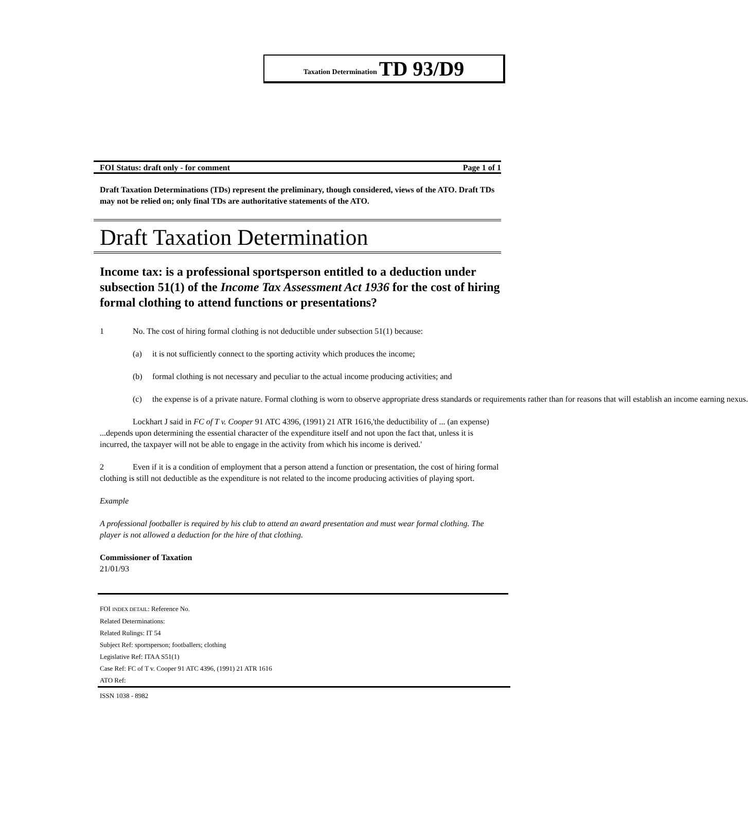Taxation Determination TD 93/D9
FOI Status: draft only - for comment Page 1 of 1
Draft Taxation Determinations (TDs) represent the preliminary, though considered, views of the ATO. Draft TDs may not be relied on; only final TDs are authoritative statements of the ATO.
Draft Taxation Determination
Income tax: is a professional sportsperson entitled to a deduction under subsection 51(1) of the Income Tax Assessment Act 1936 for the cost of hiring formal clothing to attend functions or presentations?
1 No. The cost of hiring formal clothing is not deductible under subsection 51(1) because:
(a) it is not sufficiently connect to the sporting activity which produces the income;
(b) formal clothing is not necessary and peculiar to the actual income producing activities; and
(c) the expense is of a private nature. Formal clothing is worn to observe appropriate dress standards or requirements rather than for reasons that will establish an income earning nexus.
Lockhart J said in FC of T v. Cooper 91 ATC 4396, (1991) 21 ATR 1616,'the deductibility of ... (an expense) ...depends upon determining the essential character of the expenditure itself and not upon the fact that, unless it is incurred, the taxpayer will not be able to engage in the activity from which his income is derived.'
2 Even if it is a condition of employment that a person attend a function or presentation, the cost of hiring formal clothing is still not deductible as the expenditure is not related to the income producing activities of playing sport.
Example
A professional footballer is required by his club to attend an award presentation and must wear formal clothing. The player is not allowed a deduction for the hire of that clothing.
Commissioner of Taxation
21/01/93
FOI INDEX DETAIL: Reference No.
Related Determinations:
Related Rulings: IT 54
Subject Ref: sportsperson; footballers; clothing
Legislative Ref: ITAA S51(1)
Case Ref: FC of T v. Cooper 91 ATC 4396, (1991) 21 ATR 1616
ATO Ref:
ISSN 1038 - 8982